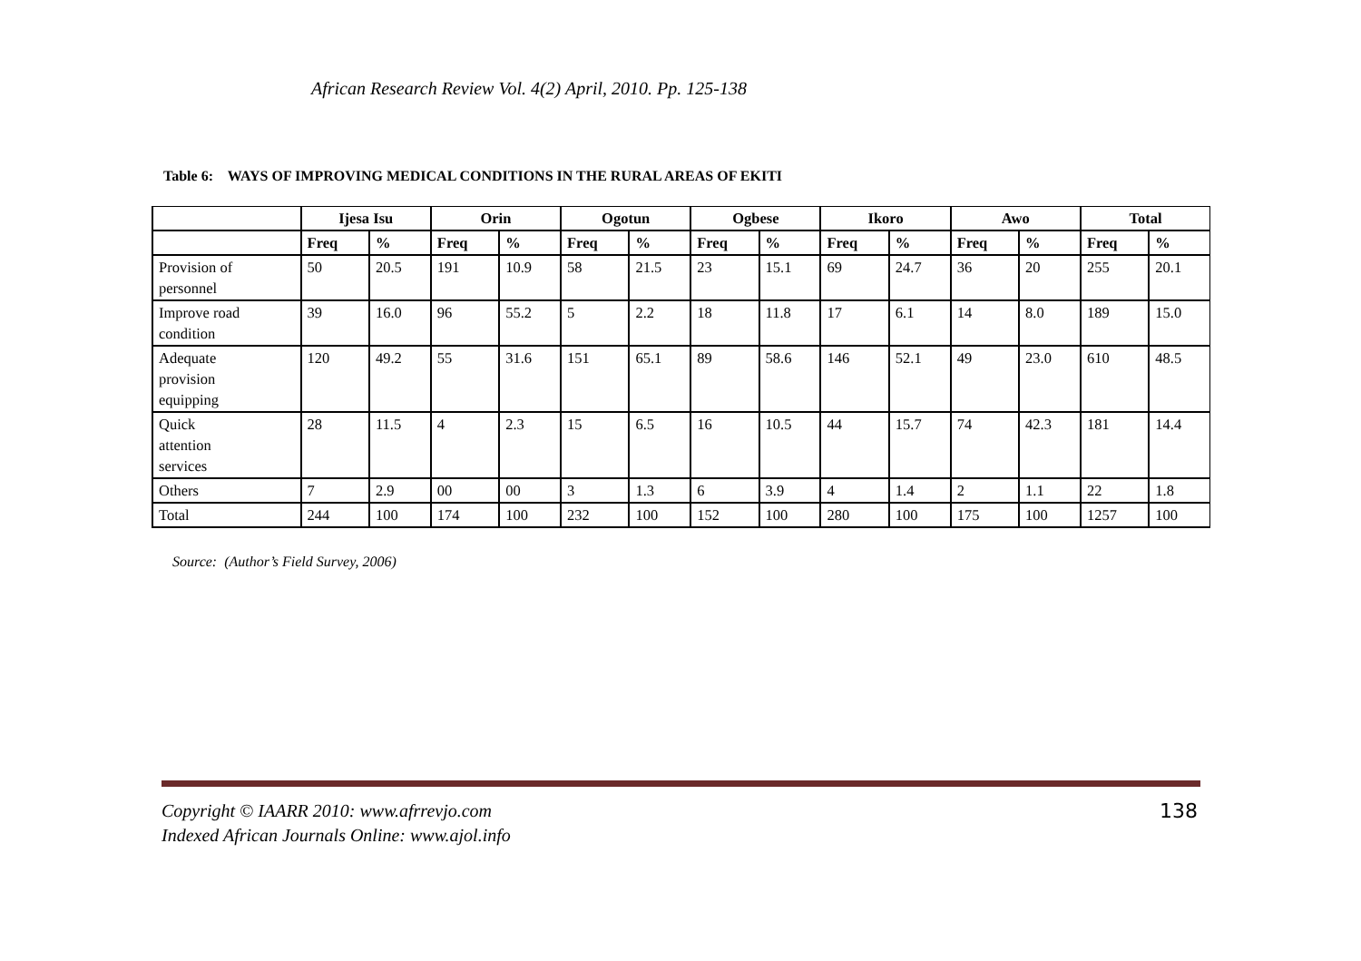African Research Review Vol. 4(2) April, 2010. Pp. 125-138
Table 6: WAYS OF IMPROVING MEDICAL CONDITIONS IN THE RURAL AREAS OF EKITI
| | Ijesa Isu | | Orin | | Ogotun | | Ogbese | | Ikoro | | Awo | | Total | |
| --- | --- | --- | --- | --- | --- | --- | --- | --- | --- | --- | --- | --- | --- | --- |
| | Freq | % | Freq | % | Freq | % | Freq | % | Freq | % | Freq | % | Freq | % |
| Provision of personnel | 50 | 20.5 | 191 | 10.9 | 58 | 21.5 | 23 | 15.1 | 69 | 24.7 | 36 | 20 | 255 | 20.1 |
| Improve road condition | 39 | 16.0 | 96 | 55.2 | 5 | 2.2 | 18 | 11.8 | 17 | 6.1 | 14 | 8.0 | 189 | 15.0 |
| Adequate provision equipping | 120 | 49.2 | 55 | 31.6 | 151 | 65.1 | 89 | 58.6 | 146 | 52.1 | 49 | 23.0 | 610 | 48.5 |
| Quick attention services | 28 | 11.5 | 4 | 2.3 | 15 | 6.5 | 16 | 10.5 | 44 | 15.7 | 74 | 42.3 | 181 | 14.4 |
| Others | 7 | 2.9 | 00 | 00 | 3 | 1.3 | 6 | 3.9 | 4 | 1.4 | 2 | 1.1 | 22 | 1.8 |
| Total | 244 | 100 | 174 | 100 | 232 | 100 | 152 | 100 | 280 | 100 | 175 | 100 | 1257 | 100 |
Source: (Author’s Field Survey, 2006)
138 Copyright © IAARR 2010: www.afrrevjo.com
Indexed African Journals Online: www.ajol.info